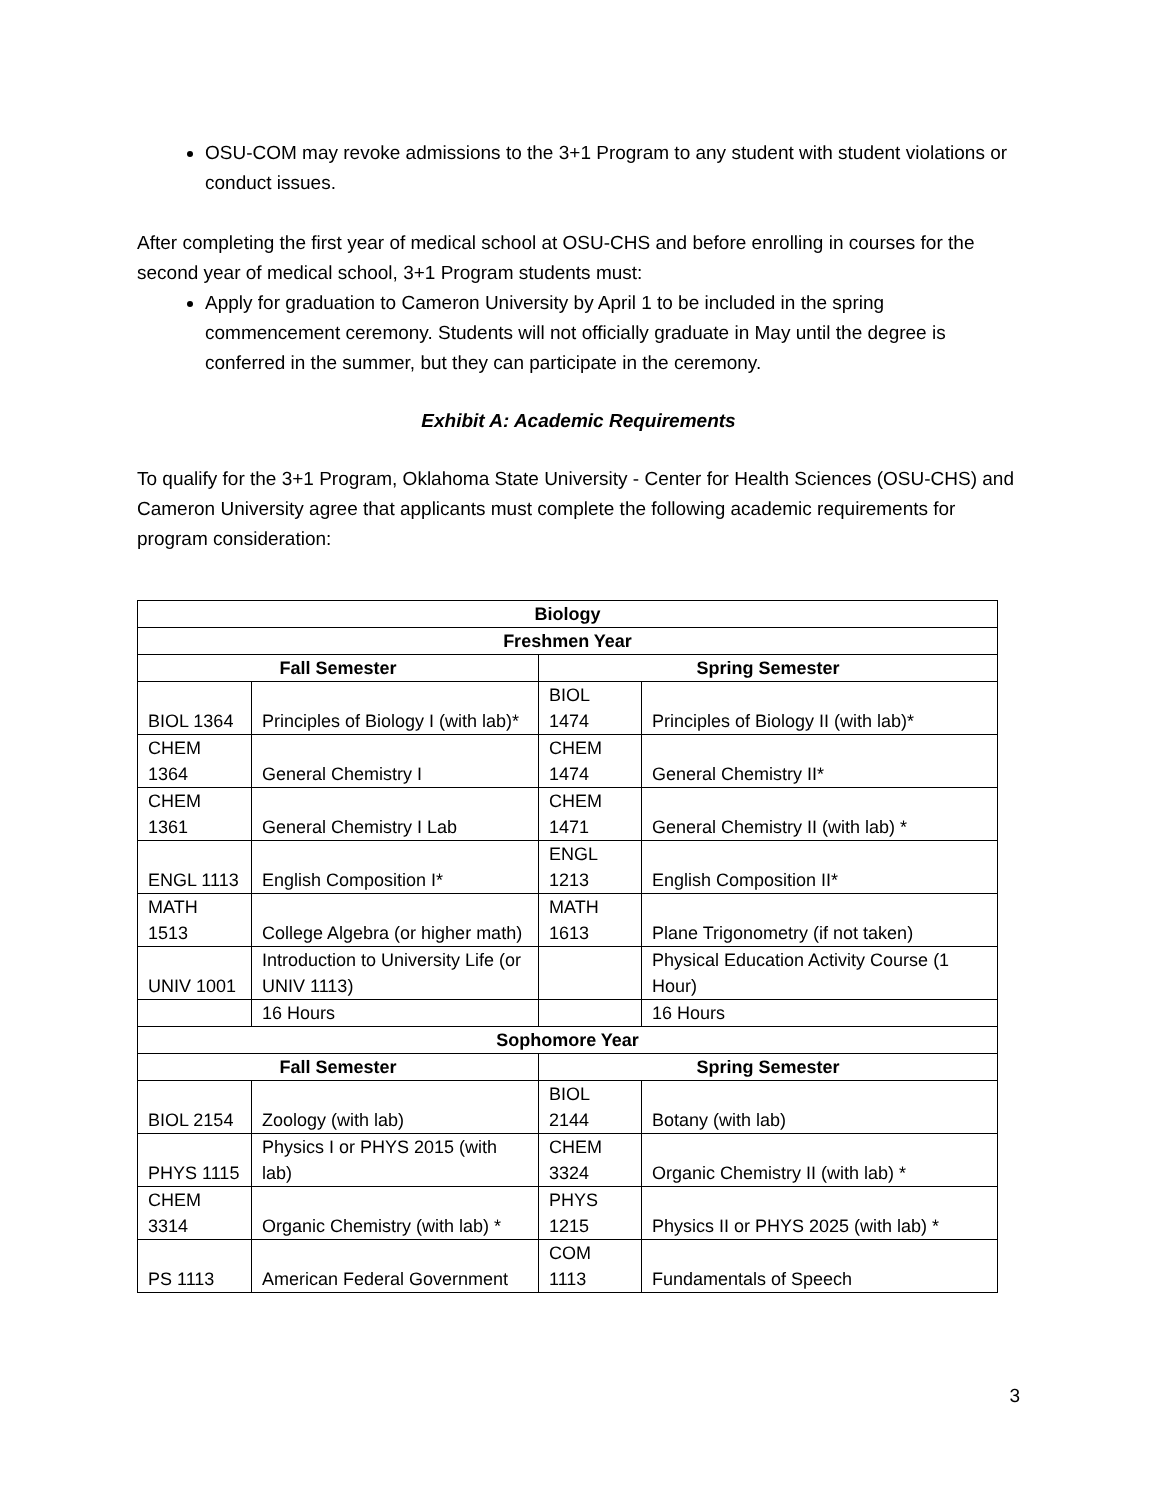OSU-COM may revoke admissions to the 3+1 Program to any student with student violations or conduct issues.
After completing the first year of medical school at OSU-CHS and before enrolling in courses for the second year of medical school, 3+1 Program students must:
Apply for graduation to Cameron University by April 1 to be included in the spring commencement ceremony. Students will not officially graduate in May until the degree is conferred in the summer, but they can participate in the ceremony.
Exhibit A: Academic Requirements
To qualify for the 3+1 Program, Oklahoma State University - Center for Health Sciences (OSU-CHS) and Cameron University agree that applicants must complete the following academic requirements for program consideration:
| Biology | | | |
| --- | --- | --- | --- |
| Freshmen Year | | | |
| Fall Semester | | Spring Semester | |
| BIOL 1364 | Principles of Biology I (with lab)* | BIOL 1474 | Principles of Biology II (with lab)* |
| CHEM 1364 | General Chemistry I | CHEM 1474 | General Chemistry II* |
| CHEM 1361 | General Chemistry I Lab | CHEM 1471 | General Chemistry II (with lab) * |
| ENGL 1113 | English Composition I* | ENGL 1213 | English Composition II* |
| MATH 1513 | College Algebra (or higher math) | MATH 1613 | Plane Trigonometry (if not taken) |
| UNIV 1001 | Introduction to University Life (or UNIV 1113) | | Physical Education Activity Course (1 Hour) |
| | 16 Hours | | 16 Hours |
| Sophomore Year | | | |
| Fall Semester | | Spring Semester | |
| BIOL 2154 | Zoology (with lab) | BIOL 2144 | Botany (with lab) |
| PHYS 1115 | Physics I or PHYS 2015 (with lab) | CHEM 3324 | Organic Chemistry II (with lab) * |
| CHEM 3314 | Organic Chemistry (with lab) * | PHYS 1215 | Physics II or PHYS 2025 (with lab) * |
| PS 1113 | American Federal Government | COM 1113 | Fundamentals of Speech |
3